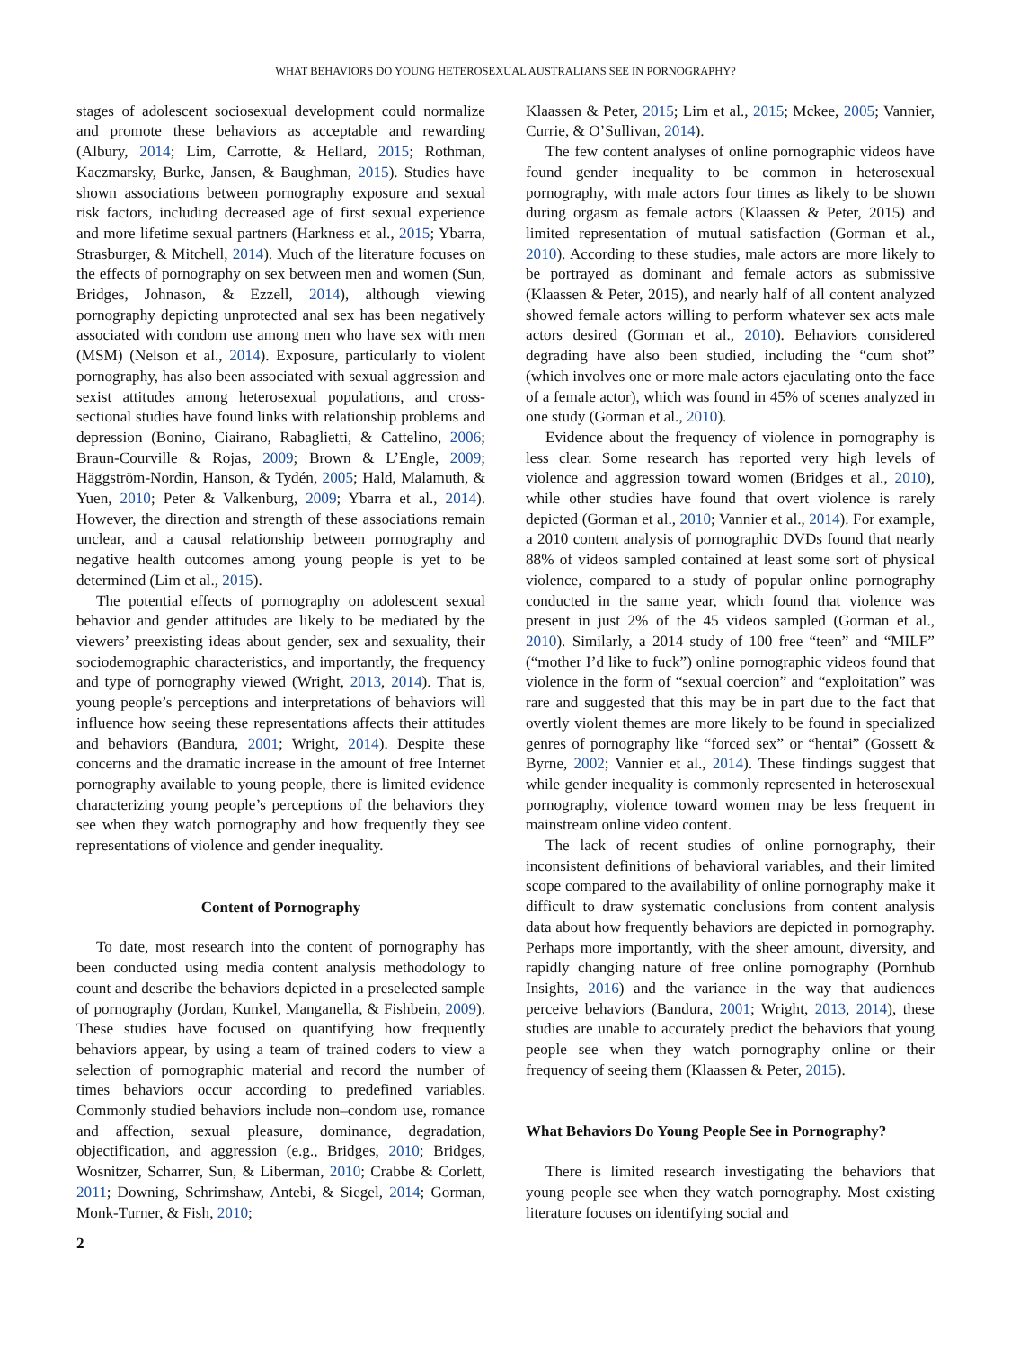WHAT BEHAVIORS DO YOUNG HETEROSEXUAL AUSTRALIANS SEE IN PORNOGRAPHY?
stages of adolescent sociosexual development could normalize and promote these behaviors as acceptable and rewarding (Albury, 2014; Lim, Carrotte, & Hellard, 2015; Rothman, Kaczmarsky, Burke, Jansen, & Baughman, 2015). Studies have shown associations between pornography exposure and sexual risk factors, including decreased age of first sexual experience and more lifetime sexual partners (Harkness et al., 2015; Ybarra, Strasburger, & Mitchell, 2014). Much of the literature focuses on the effects of pornography on sex between men and women (Sun, Bridges, Johnason, & Ezzell, 2014), although viewing pornography depicting unprotected anal sex has been negatively associated with condom use among men who have sex with men (MSM) (Nelson et al., 2014). Exposure, particularly to violent pornography, has also been associated with sexual aggression and sexist attitudes among heterosexual populations, and cross-sectional studies have found links with relationship problems and depression (Bonino, Ciairano, Rabaglietti, & Cattelino, 2006; Braun-Courville & Rojas, 2009; Brown & L’Engle, 2009; Häggström-Nordin, Hanson, & Tydén, 2005; Hald, Malamuth, & Yuen, 2010; Peter & Valkenburg, 2009; Ybarra et al., 2014). However, the direction and strength of these associations remain unclear, and a causal relationship between pornography and negative health outcomes among young people is yet to be determined (Lim et al., 2015).
The potential effects of pornography on adolescent sexual behavior and gender attitudes are likely to be mediated by the viewers’ preexisting ideas about gender, sex and sexuality, their sociodemographic characteristics, and importantly, the frequency and type of pornography viewed (Wright, 2013, 2014). That is, young people’s perceptions and interpretations of behaviors will influence how seeing these representations affects their attitudes and behaviors (Bandura, 2001; Wright, 2014). Despite these concerns and the dramatic increase in the amount of free Internet pornography available to young people, there is limited evidence characterizing young people’s perceptions of the behaviors they see when they watch pornography and how frequently they see representations of violence and gender inequality.
Content of Pornography
To date, most research into the content of pornography has been conducted using media content analysis methodology to count and describe the behaviors depicted in a preselected sample of pornography (Jordan, Kunkel, Manganella, & Fishbein, 2009). These studies have focused on quantifying how frequently behaviors appear, by using a team of trained coders to view a selection of pornographic material and record the number of times behaviors occur according to predefined variables. Commonly studied behaviors include non–condom use, romance and affection, sexual pleasure, dominance, degradation, objectification, and aggression (e.g., Bridges, 2010; Bridges, Wosnitzer, Scharrer, Sun, & Liberman, 2010; Crabbe & Corlett, 2011; Downing, Schrimshaw, Antebi, & Siegel, 2014; Gorman, Monk-Turner, & Fish, 2010;
2
Klaassen & Peter, 2015; Lim et al., 2015; Mckee, 2005; Vannier, Currie, & O’Sullivan, 2014).
The few content analyses of online pornographic videos have found gender inequality to be common in heterosexual pornography, with male actors four times as likely to be shown during orgasm as female actors (Klaassen & Peter, 2015) and limited representation of mutual satisfaction (Gorman et al., 2010). According to these studies, male actors are more likely to be portrayed as dominant and female actors as submissive (Klaassen & Peter, 2015), and nearly half of all content analyzed showed female actors willing to perform whatever sex acts male actors desired (Gorman et al., 2010). Behaviors considered degrading have also been studied, including the “cum shot” (which involves one or more male actors ejaculating onto the face of a female actor), which was found in 45% of scenes analyzed in one study (Gorman et al., 2010).
Evidence about the frequency of violence in pornography is less clear. Some research has reported very high levels of violence and aggression toward women (Bridges et al., 2010), while other studies have found that overt violence is rarely depicted (Gorman et al., 2010; Vannier et al., 2014). For example, a 2010 content analysis of pornographic DVDs found that nearly 88% of videos sampled contained at least some sort of physical violence, compared to a study of popular online pornography conducted in the same year, which found that violence was present in just 2% of the 45 videos sampled (Gorman et al., 2010). Similarly, a 2014 study of 100 free “teen” and “MILF” (“mother I’d like to fuck”) online pornographic videos found that violence in the form of “sexual coercion” and “exploitation” was rare and suggested that this may be in part due to the fact that overtly violent themes are more likely to be found in specialized genres of pornography like “forced sex” or “hentai” (Gossett & Byrne, 2002; Vannier et al., 2014). These findings suggest that while gender inequality is commonly represented in heterosexual pornography, violence toward women may be less frequent in mainstream online video content.
The lack of recent studies of online pornography, their inconsistent definitions of behavioral variables, and their limited scope compared to the availability of online pornography make it difficult to draw systematic conclusions from content analysis data about how frequently behaviors are depicted in pornography. Perhaps more importantly, with the sheer amount, diversity, and rapidly changing nature of free online pornography (Pornhub Insights, 2016) and the variance in the way that audiences perceive behaviors (Bandura, 2001; Wright, 2013, 2014), these studies are unable to accurately predict the behaviors that young people see when they watch pornography online or their frequency of seeing them (Klaassen & Peter, 2015).
What Behaviors Do Young People See in Pornography?
There is limited research investigating the behaviors that young people see when they watch pornography. Most existing literature focuses on identifying social and